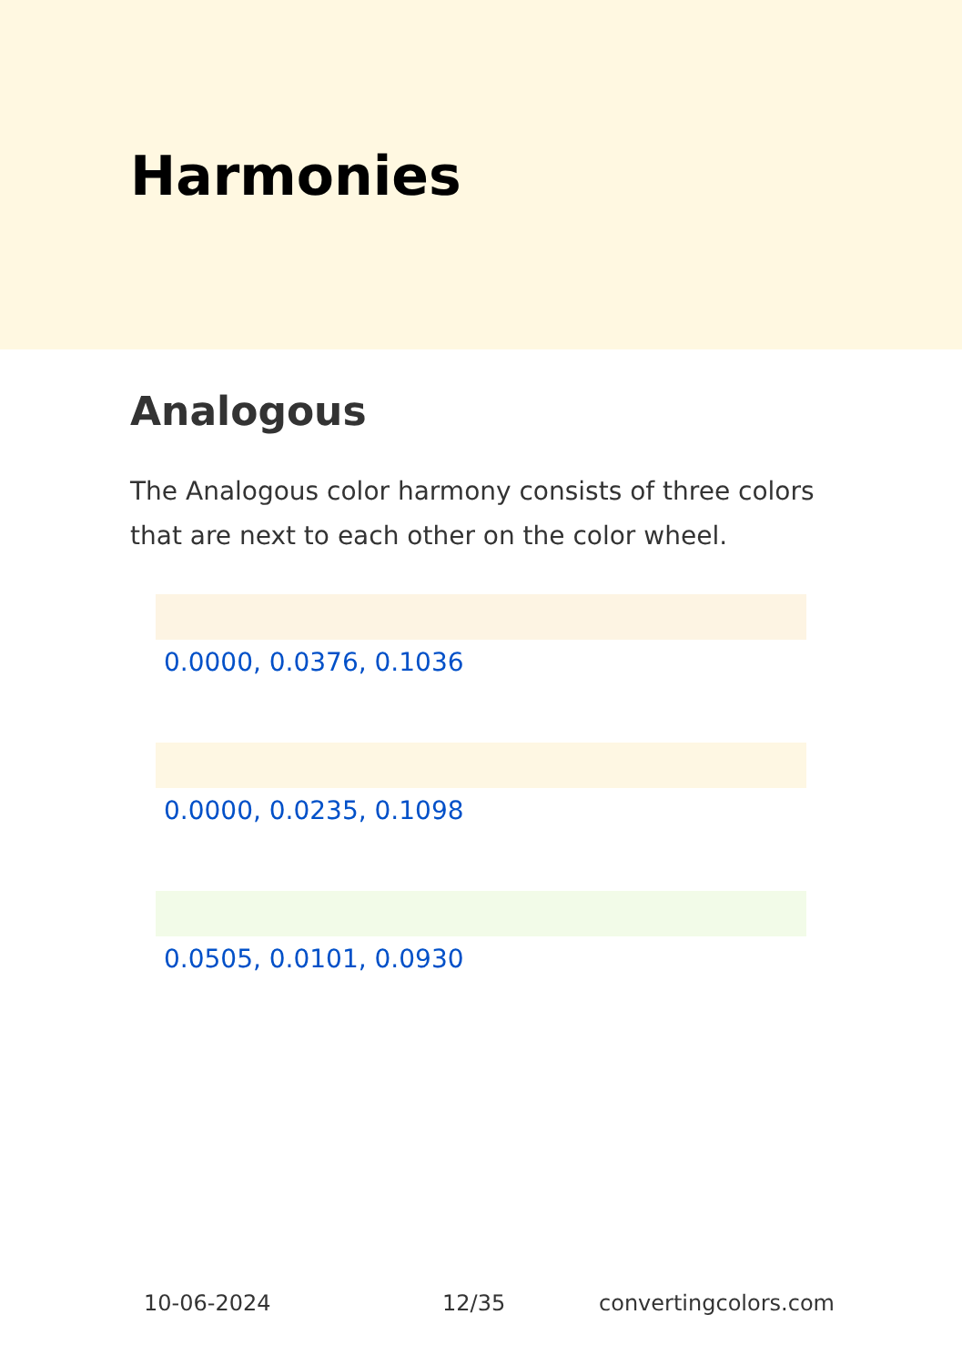Harmonies
Analogous
The Analogous color harmony consists of three colors that are next to each other on the color wheel.
0.0000, 0.0376, 0.1036
0.0000, 0.0235, 0.1098
0.0505, 0.0101, 0.0930
10-06-2024 12/35 convertingcolors.com